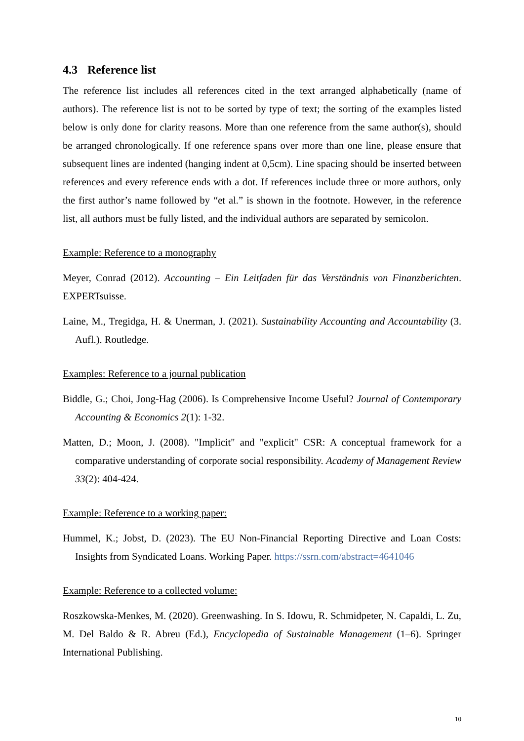4.3 Reference list
The reference list includes all references cited in the text arranged alphabetically (name of authors). The reference list is not to be sorted by type of text; the sorting of the examples listed below is only done for clarity reasons. More than one reference from the same author(s), should be arranged chronologically. If one reference spans over more than one line, please ensure that subsequent lines are indented (hanging indent at 0,5cm). Line spacing should be inserted between references and every reference ends with a dot. If references include three or more authors, only the first author’s name followed by “et al.” is shown in the footnote. However, in the reference list, all authors must be fully listed, and the individual authors are separated by semicolon.
Example: Reference to a monography
Meyer, Conrad (2012). Accounting – Ein Leitfaden für das Verständnis von Finanzberichten. EXPERTsuisse.
Laine, M., Tregidga, H. & Unerman, J. (2021). Sustainability Accounting and Accountability (3. Aufl.). Routledge.
Examples: Reference to a journal publication
Biddle, G.; Choi, Jong-Hag (2006). Is Comprehensive Income Useful? Journal of Contemporary Accounting & Economics 2(1): 1-32.
Matten, D.; Moon, J. (2008). "Implicit" and "explicit" CSR: A conceptual framework for a comparative understanding of corporate social responsibility. Academy of Management Review 33(2): 404-424.
Example: Reference to a working paper:
Hummel, K.; Jobst, D. (2023). The EU Non-Financial Reporting Directive and Loan Costs: Insights from Syndicated Loans. Working Paper. https://ssrn.com/abstract=4641046
Example: Reference to a collected volume:
Roszkowska-Menkes, M. (2020). Greenwashing. In S. Idowu, R. Schmidpeter, N. Capaldi, L. Zu, M. Del Baldo & R. Abreu (Ed.), Encyclopedia of Sustainable Management (1–6). Springer International Publishing.
10